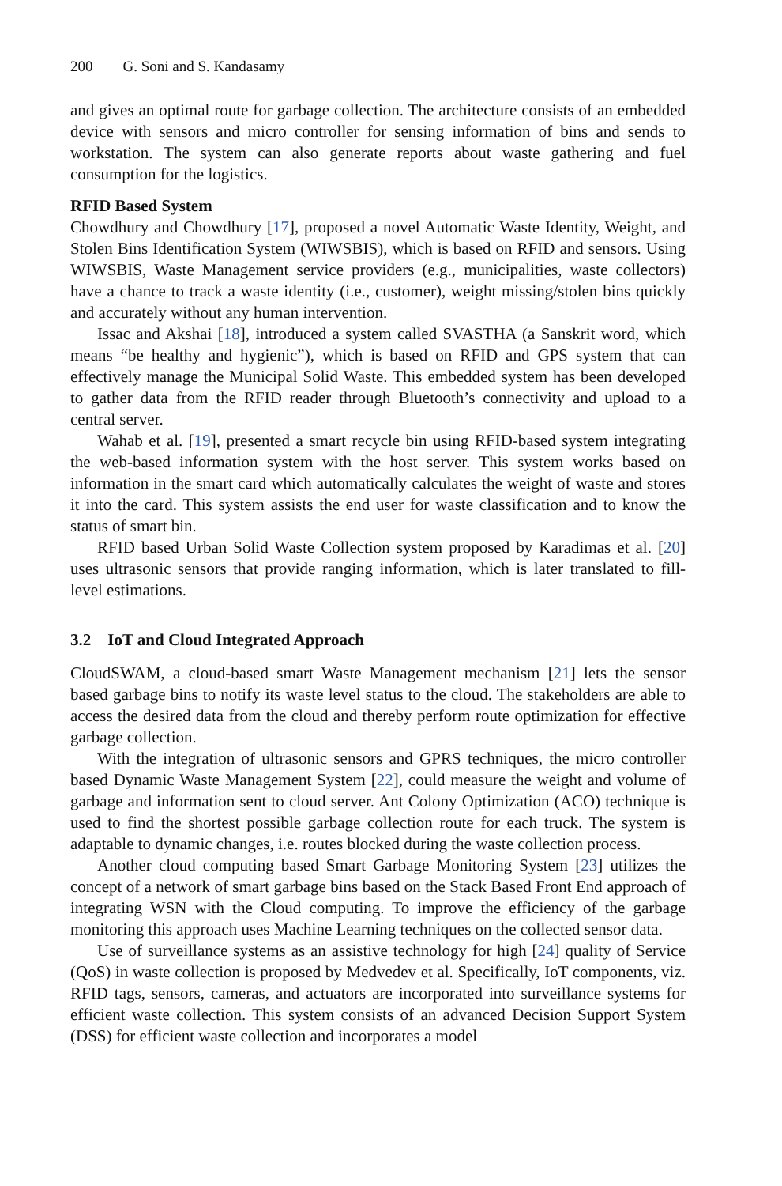200 G. Soni and S. Kandasamy
and gives an optimal route for garbage collection. The architecture consists of an embedded device with sensors and micro controller for sensing information of bins and sends to workstation. The system can also generate reports about waste gathering and fuel consumption for the logistics.
RFID Based System
Chowdhury and Chowdhury [17], proposed a novel Automatic Waste Identity, Weight, and Stolen Bins Identification System (WIWSBIS), which is based on RFID and sensors. Using WIWSBIS, Waste Management service providers (e.g., municipalities, waste collectors) have a chance to track a waste identity (i.e., customer), weight missing/stolen bins quickly and accurately without any human intervention.
Issac and Akshai [18], introduced a system called SVASTHA (a Sanskrit word, which means “be healthy and hygienic”), which is based on RFID and GPS system that can effectively manage the Municipal Solid Waste. This embedded system has been developed to gather data from the RFID reader through Bluetooth’s connectivity and upload to a central server.
Wahab et al. [19], presented a smart recycle bin using RFID-based system integrating the web-based information system with the host server. This system works based on information in the smart card which automatically calculates the weight of waste and stores it into the card. This system assists the end user for waste classification and to know the status of smart bin.
RFID based Urban Solid Waste Collection system proposed by Karadimas et al. [20] uses ultrasonic sensors that provide ranging information, which is later translated to fill-level estimations.
3.2 IoT and Cloud Integrated Approach
CloudSWAM, a cloud-based smart Waste Management mechanism [21] lets the sensor based garbage bins to notify its waste level status to the cloud. The stakeholders are able to access the desired data from the cloud and thereby perform route optimization for effective garbage collection.
With the integration of ultrasonic sensors and GPRS techniques, the micro controller based Dynamic Waste Management System [22], could measure the weight and volume of garbage and information sent to cloud server. Ant Colony Optimization (ACO) technique is used to find the shortest possible garbage collection route for each truck. The system is adaptable to dynamic changes, i.e. routes blocked during the waste collection process.
Another cloud computing based Smart Garbage Monitoring System [23] utilizes the concept of a network of smart garbage bins based on the Stack Based Front End approach of integrating WSN with the Cloud computing. To improve the efficiency of the garbage monitoring this approach uses Machine Learning techniques on the collected sensor data.
Use of surveillance systems as an assistive technology for high [24] quality of Service (QoS) in waste collection is proposed by Medvedev et al. Specifically, IoT components, viz. RFID tags, sensors, cameras, and actuators are incorporated into surveillance systems for efficient waste collection. This system consists of an advanced Decision Support System (DSS) for efficient waste collection and incorporates a model